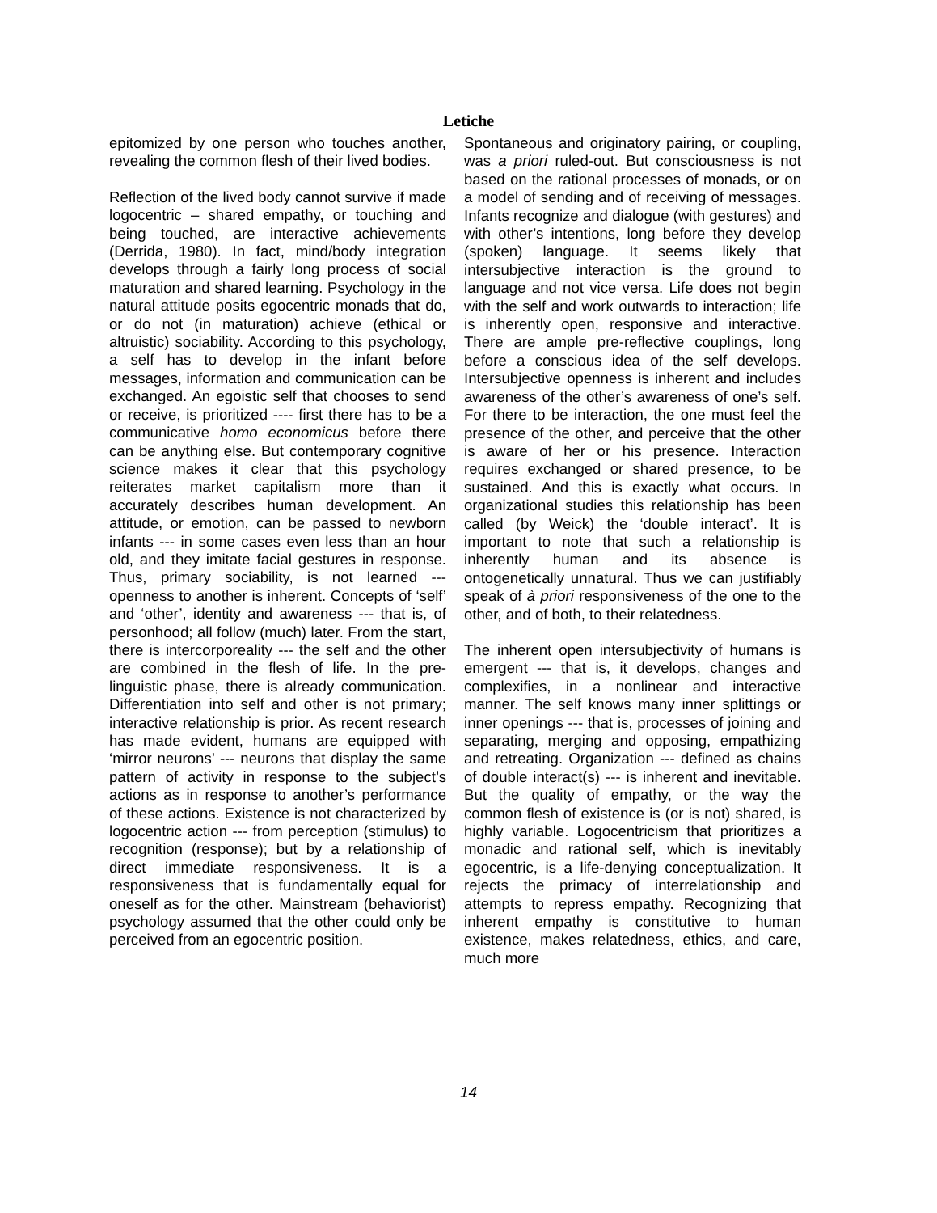Letiche
epitomized by one person who touches another, revealing the common flesh of their lived bodies.
Reflection of the lived body cannot survive if made logocentric – shared empathy, or touching and being touched, are interactive achievements (Derrida, 1980). In fact, mind/body integration develops through a fairly long process of social maturation and shared learning. Psychology in the natural attitude posits egocentric monads that do, or do not (in maturation) achieve (ethical or altruistic) sociability. According to this psychology, a self has to develop in the infant before messages, information and communication can be exchanged. An egoistic self that chooses to send or receive, is prioritized ---- first there has to be a communicative homo economicus before there can be anything else. But contemporary cognitive science makes it clear that this psychology reiterates market capitalism more than it accurately describes human development. An attitude, or emotion, can be passed to newborn infants --- in some cases even less than an hour old, and they imitate facial gestures in response. Thus, primary sociability, is not learned --- openness to another is inherent. Concepts of ‘self’ and ‘other’, identity and awareness --- that is, of personhood; all follow (much) later. From the start, there is intercorporeality --- the self and the other are combined in the flesh of life. In the pre-linguistic phase, there is already communication. Differentiation into self and other is not primary; interactive relationship is prior. As recent research has made evident, humans are equipped with ‘mirror neurons’ --- neurons that display the same pattern of activity in response to the subject’s actions as in response to another’s performance of these actions. Existence is not characterized by logocentric action --- from perception (stimulus) to recognition (response); but by a relationship of direct immediate responsiveness. It is a responsiveness that is fundamentally equal for oneself as for the other. Mainstream (behaviorist) psychology assumed that the other could only be perceived from an egocentric position.
Spontaneous and originatory pairing, or coupling, was a priori ruled-out. But consciousness is not based on the rational processes of monads, or on a model of sending and of receiving of messages. Infants recognize and dialogue (with gestures) and with other’s intentions, long before they develop (spoken) language. It seems likely that intersubjective interaction is the ground to language and not vice versa. Life does not begin with the self and work outwards to interaction; life is inherently open, responsive and interactive. There are ample pre-reflective couplings, long before a conscious idea of the self develops. Intersubjective openness is inherent and includes awareness of the other’s awareness of one’s self. For there to be interaction, the one must feel the presence of the other, and perceive that the other is aware of her or his presence. Interaction requires exchanged or shared presence, to be sustained. And this is exactly what occurs. In organizational studies this relationship has been called (by Weick) the ‘double interact’. It is important to note that such a relationship is inherently human and its absence is ontogenetically unnatural. Thus we can justifiably speak of à priori responsiveness of the one to the other, and of both, to their relatedness.
The inherent open intersubjectivity of humans is emergent --- that is, it develops, changes and complexifies, in a nonlinear and interactive manner. The self knows many inner splittings or inner openings --- that is, processes of joining and separating, merging and opposing, empathizing and retreating. Organization --- defined as chains of double interact(s) --- is inherent and inevitable. But the quality of empathy, or the way the common flesh of existence is (or is not) shared, is highly variable. Logocentricism that prioritizes a monadic and rational self, which is inevitably egocentric, is a life-denying conceptualization. It rejects the primacy of interrelationship and attempts to repress empathy. Recognizing that inherent empathy is constitutive to human existence, makes relatedness, ethics, and care, much more
14